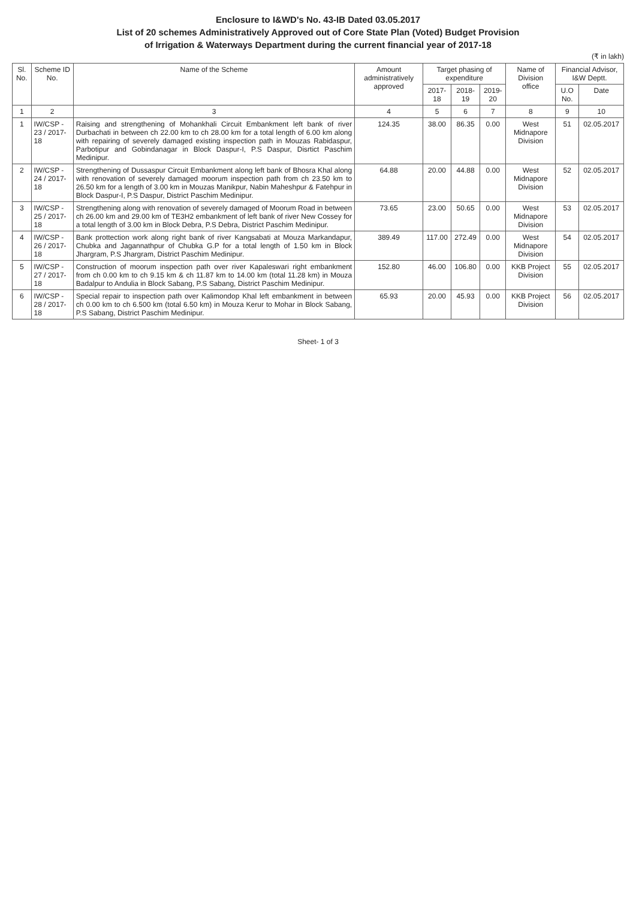Enclosure to I&WD's No. 43-IB Dated 03.05.2017
List of 20 schemes Administratively Approved out of Core State Plan (Voted) Budget Provision
of Irrigation & Waterways Department during the current financial year of 2017-18
(₹ in lakh)
| Sl. No. | Scheme ID No. | Name of the Scheme | Amount administratively approved | Target phasing of expenditure | | | Name of Division office | Financial Advisor, I&W Deptt. | |
| --- | --- | --- | --- | --- | --- | --- | --- | --- | --- |
| | | | | 2017-18 | 2018-19 | 2019-20 | | U.O No. | Date |
| 1 | 2 | 3 | 4 | 5 | 6 | 7 | 8 | 9 | 10 |
| 1 | IW/CSP - 23 / 2017-18 | Raising and strengthening of Mohankhali Circuit Embankment left bank of river Durbachati in between ch 22.00 km to ch 28.00 km for a total length of 6.00 km along with repairing of severely damaged existing inspection path in Mouzas Rabidaspur, Parbotipur and Gobindanagar in Block Daspur-I, P.S Daspur, Disrtict Paschim Medinipur. | 124.35 | 38.00 | 86.35 | 0.00 | West Midnapore Division | 51 | 02.05.2017 |
| 2 | IW/CSP - 24 / 2017-18 | Strengthening of Dussaspur Circuit Embankment along left bank of Bhosra Khal along with renovation of severely damaged moorum inspection path from ch 23.50 km to 26.50 km for a length of 3.00 km in Mouzas Manikpur, Nabin Maheshpur & Fatehpur in Block Daspur-I, P.S Daspur, District Paschim Medinipur. | 64.88 | 20.00 | 44.88 | 0.00 | West Midnapore Division | 52 | 02.05.2017 |
| 3 | IW/CSP - 25 / 2017-18 | Strengthening along with renovation of severely damaged of Moorum Road in between ch 26.00 km and 29.00 km of TE3H2 embankment of left bank of river New Cossey for a total length of 3.00 km in Block Debra, P.S Debra, District Paschim Medinipur. | 73.65 | 23.00 | 50.65 | 0.00 | West Midnapore Division | 53 | 02.05.2017 |
| 4 | IW/CSP - 26 / 2017-18 | Bank prottection work along right bank of river Kangsabati at Mouza Markandapur, Chubka and Jagannathpur of Chubka G.P for a total length of 1.50 km in Block Jhargram, P.S Jhargram, District Paschim Medinipur. | 389.49 | 117.00 | 272.49 | 0.00 | West Midnapore Division | 54 | 02.05.2017 |
| 5 | IW/CSP - 27 / 2017-18 | Construction of moorum inspection path over river Kapaleswari right embankment from ch 0.00 km to ch 9.15 km & ch 11.87 km to 14.00 km (total 11.28 km) in Mouza Badalpur to Andulia in Block Sabang, P.S Sabang, District Paschim Medinipur. | 152.80 | 46.00 | 106.80 | 0.00 | KKB Project Division | 55 | 02.05.2017 |
| 6 | IW/CSP - 28 / 2017-18 | Special repair to inspection path over Kalimondop Khal left embankment in between ch 0.00 km to ch 6.500 km (total 6.50 km) in Mouza Kerur to Mohar in Block Sabang, P.S Sabang, District Paschim Medinipur. | 65.93 | 20.00 | 45.93 | 0.00 | KKB Project Division | 56 | 02.05.2017 |
Sheet- 1 of 3